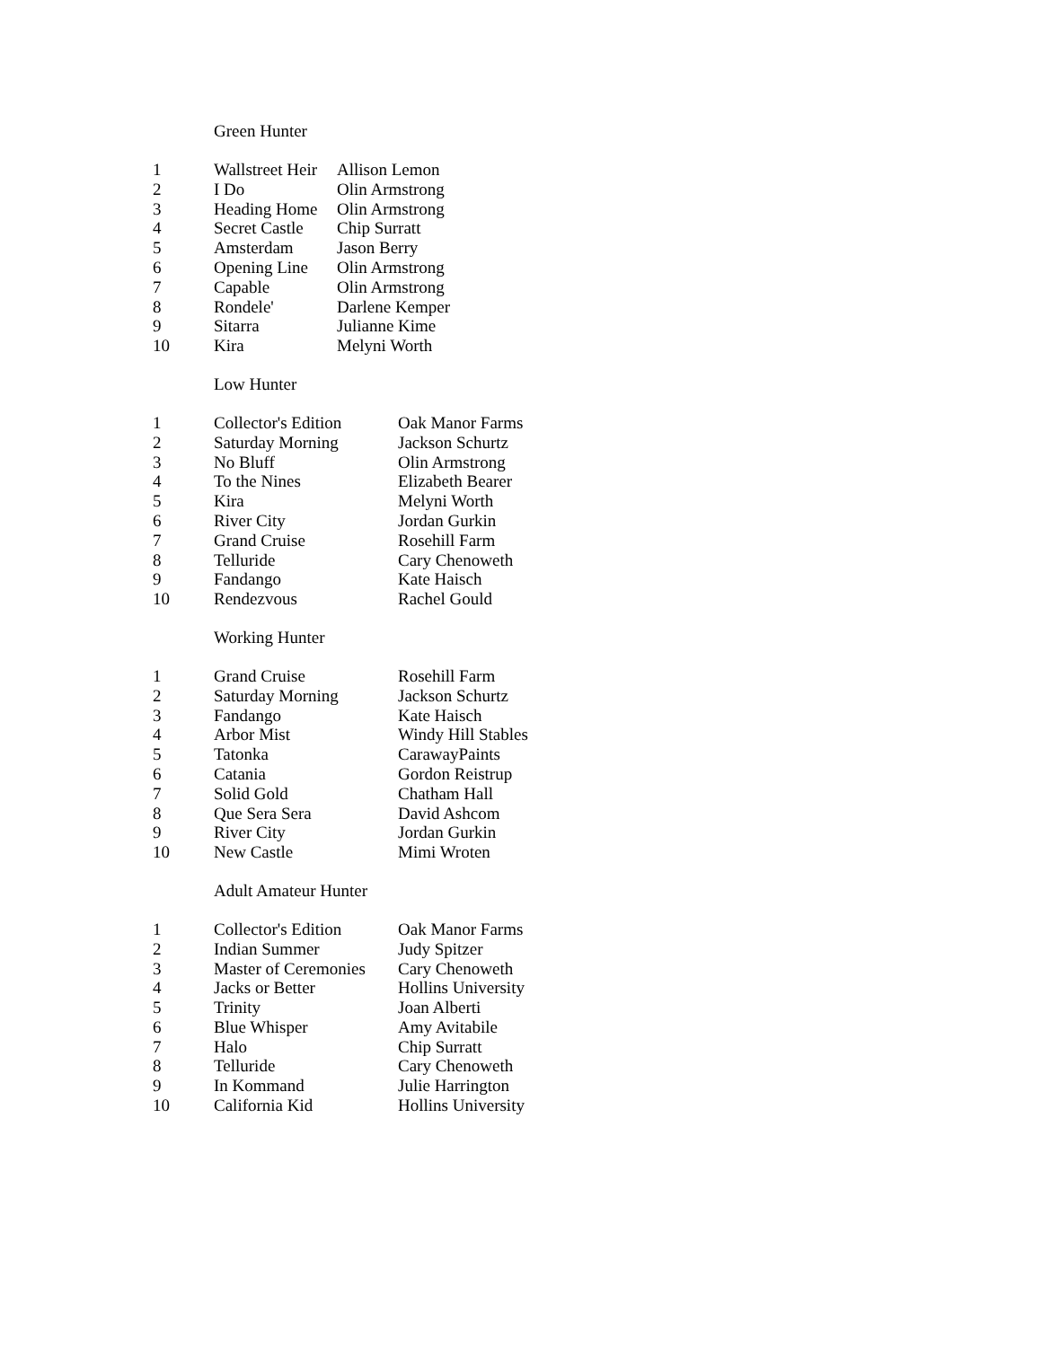Green Hunter
| 1 | Wallstreet Heir | Allison Lemon |
| 2 | I Do | Olin Armstrong |
| 3 | Heading Home | Olin Armstrong |
| 4 | Secret Castle | Chip Surratt |
| 5 | Amsterdam | Jason Berry |
| 6 | Opening Line | Olin Armstrong |
| 7 | Capable | Olin Armstrong |
| 8 | Rondele' | Darlene Kemper |
| 9 | Sitarra | Julianne Kime |
| 10 | Kira | Melyni Worth |
Low Hunter
| 1 | Collector's Edition | Oak Manor Farms |
| 2 | Saturday Morning | Jackson Schurtz |
| 3 | No Bluff | Olin Armstrong |
| 4 | To the Nines | Elizabeth Bearer |
| 5 | Kira | Melyni Worth |
| 6 | River City | Jordan Gurkin |
| 7 | Grand Cruise | Rosehill Farm |
| 8 | Telluride | Cary Chenoweth |
| 9 | Fandango | Kate Haisch |
| 10 | Rendezvous | Rachel Gould |
Working Hunter
| 1 | Grand Cruise | Rosehill Farm |
| 2 | Saturday Morning | Jackson Schurtz |
| 3 | Fandango | Kate Haisch |
| 4 | Arbor Mist | Windy Hill Stables |
| 5 | Tatonka | CarawayPaints |
| 6 | Catania | Gordon Reistrup |
| 7 | Solid Gold | Chatham Hall |
| 8 | Que Sera Sera | David Ashcom |
| 9 | River City | Jordan Gurkin |
| 10 | New Castle | Mimi Wroten |
Adult Amateur Hunter
| 1 | Collector's Edition | Oak Manor Farms |
| 2 | Indian Summer | Judy Spitzer |
| 3 | Master of Ceremonies | Cary Chenoweth |
| 4 | Jacks or Better | Hollins University |
| 5 | Trinity | Joan Alberti |
| 6 | Blue Whisper | Amy Avitabile |
| 7 | Halo | Chip Surratt |
| 8 | Telluride | Cary Chenoweth |
| 9 | In Kommand | Julie Harrington |
| 10 | California Kid | Hollins University |